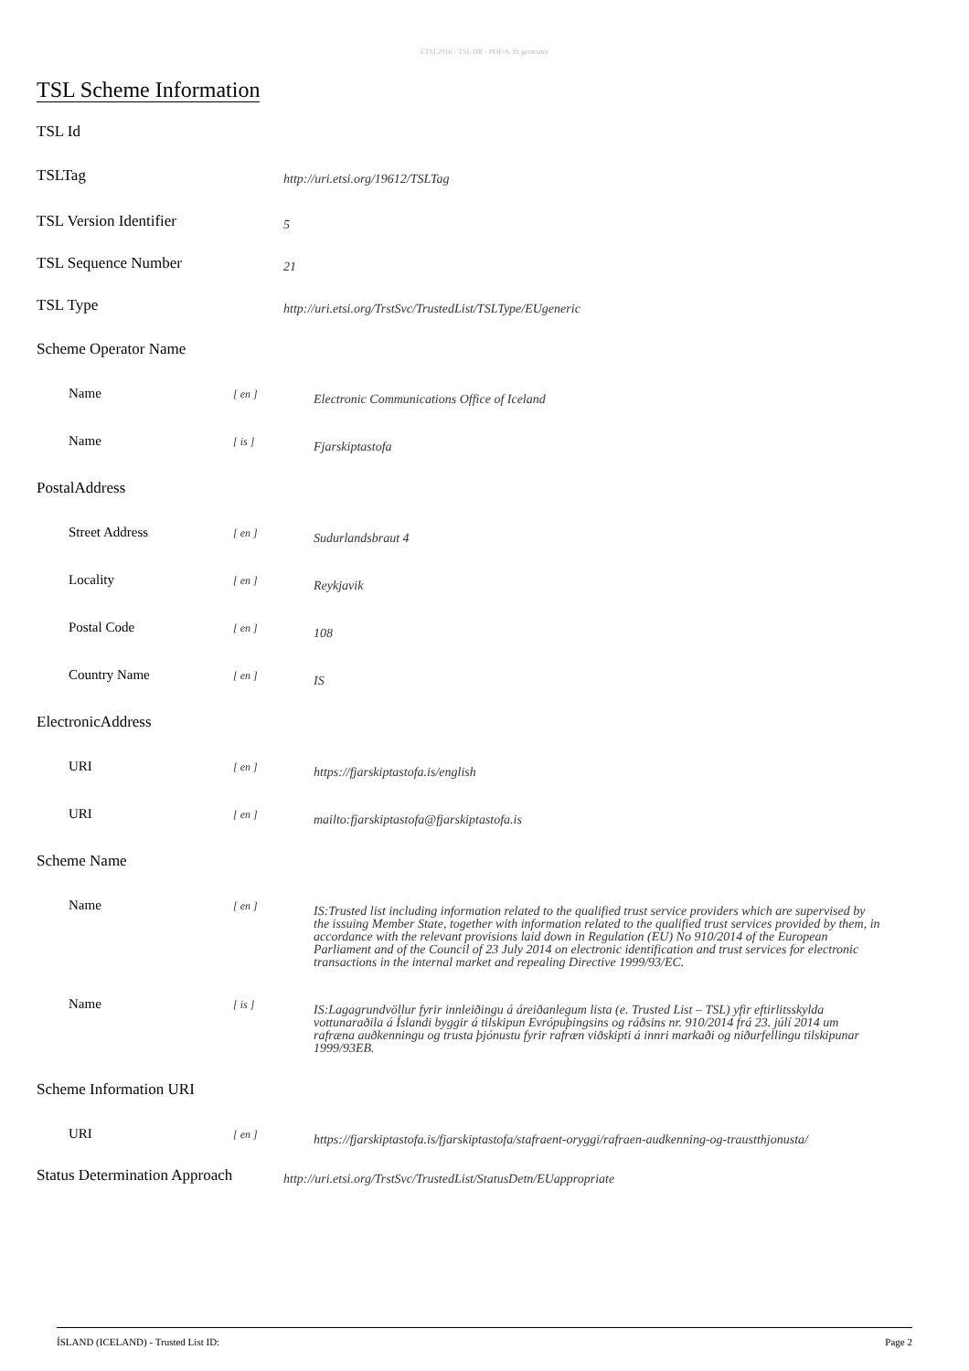ETSI 2016 - TSL HR - PDF/A-1b generator
TSL Scheme Information
TSL Id
TSLTag
http://uri.etsi.org/19612/TSLTag
TSL Version Identifier
5
TSL Sequence Number
21
TSL Type
http://uri.etsi.org/TrstSvc/TrustedList/TSLType/EUgeneric
Scheme Operator Name
Name
[ en ]
Electronic Communications Office of Iceland
Name
[ is ]
Fjarskiptastofa
PostalAddress
Street Address
[ en ]
Sudurlandsbraut 4
Locality
[ en ]
Reykjavik
Postal Code
[ en ]
108
Country Name
[ en ]
IS
ElectronicAddress
URI
[ en ]
https://fjarskiptastofa.is/english
URI
[ en ]
mailto:fjarskiptastofa@fjarskiptastofa.is
Scheme Name
Name
[ en ]
IS:Trusted list including information related to the qualified trust service providers which are supervised by the issuing Member State, together with information related to the qualified trust services provided by them, in accordance with the relevant provisions laid down in Regulation (EU) No 910/2014 of the European Parliament and of the Council of 23 July 2014 on electronic identification and trust services for electronic transactions in the internal market and repealing Directive 1999/93/EC.
Name
[ is ]
IS:Lagagrundvöllur fyrir innleiðingu á áreiðanlegum lista (e. Trusted List – TSL) yfir eftirlitsskylda vottunaraðila á Íslandi byggir á tilskipun Evrópuþingsins og ráðsins nr. 910/2014 frá 23. júlí 2014 um rafræna auðkenningu og trusta þjónustu fyrir rafræn viðskipti á innri markaði og niðurfellingu tilskipunar 1999/93EB.
Scheme Information URI
URI
[ en ]
https://fjarskiptastofa.is/fjarskiptastofa/stafraent-oryggi/rafraen-audkenning-og-traustthjonusta/
Status Determination Approach
http://uri.etsi.org/TrstSvc/TrustedList/StatusDetn/EUappropriate
ÍSLAND (ICELAND) - Trusted List ID: Page 2